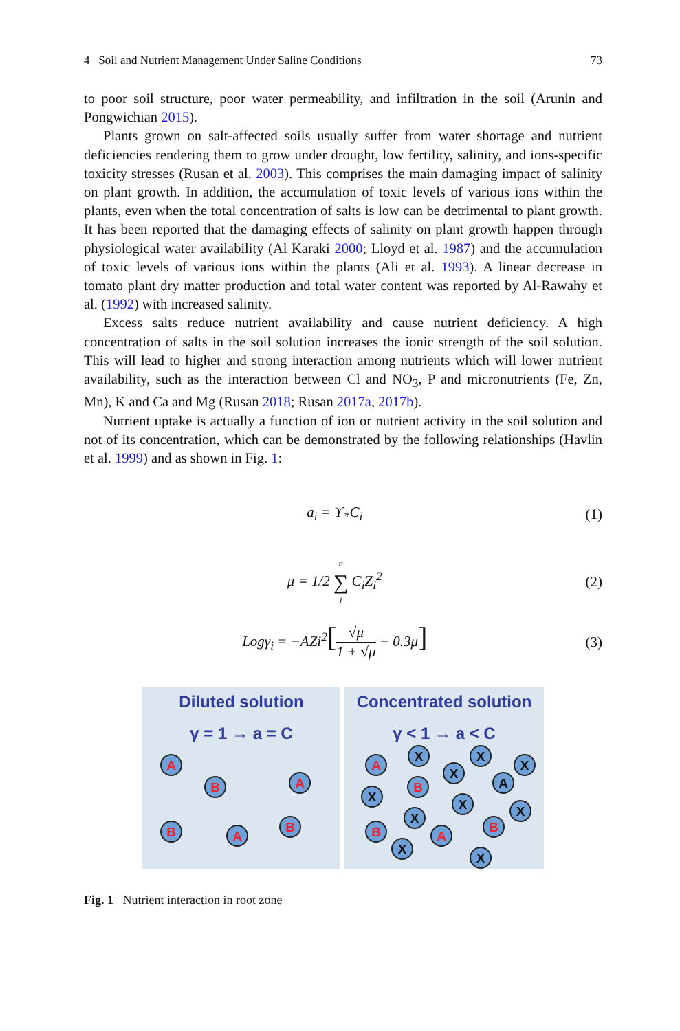4 Soil and Nutrient Management Under Saline Conditions 73
to poor soil structure, poor water permeability, and infiltration in the soil (Arunin and Pongwichian 2015).
Plants grown on salt-affected soils usually suffer from water shortage and nutrient deficiencies rendering them to grow under drought, low fertility, salinity, and ions-specific toxicity stresses (Rusan et al. 2003). This comprises the main damaging impact of salinity on plant growth. In addition, the accumulation of toxic levels of various ions within the plants, even when the total concentration of salts is low can be detrimental to plant growth. It has been reported that the damaging effects of salinity on plant growth happen through physiological water availability (Al Karaki 2000; Lloyd et al. 1987) and the accumulation of toxic levels of various ions within the plants (Ali et al. 1993). A linear decrease in tomato plant dry matter production and total water content was reported by Al-Rawahy et al. (1992) with increased salinity.
Excess salts reduce nutrient availability and cause nutrient deficiency. A high concentration of salts in the soil solution increases the ionic strength of the soil solution. This will lead to higher and strong interaction among nutrients which will lower nutrient availability, such as the interaction between Cl and NO<sub>3</sub>, P and micronutrients (Fe, Zn, Mn), K and Ca and Mg (Rusan 2018; Rusan 2017a, 2017b).
Nutrient uptake is actually a function of ion or nutrient activity in the soil solution and not of its concentration, which can be demonstrated by the following relationships (Havlin et al. 1999) and as shown in Fig. 1:
a<sub>i</sub> = ϒ<sub>*</sub>C<sub>i</sub> (1)
μ = 1/2 n ∑ i C<sub>i</sub>Z<sub>i</sub><sup>2</sup> (2)
Logγ<sub>i</sub> = −AZi<sup>2</sup>[√μ 1 + √μ − 0.3μ] (3)
Diluted solution
γ = 1 → a = C
Concentrated solution
γ < 1 → a < C
A
B
A
B
A
B
A
B
B
A
B
A
X
X
X
X
X
X
X
X
X
X
Fig. 1 Nutrient interaction in root zone